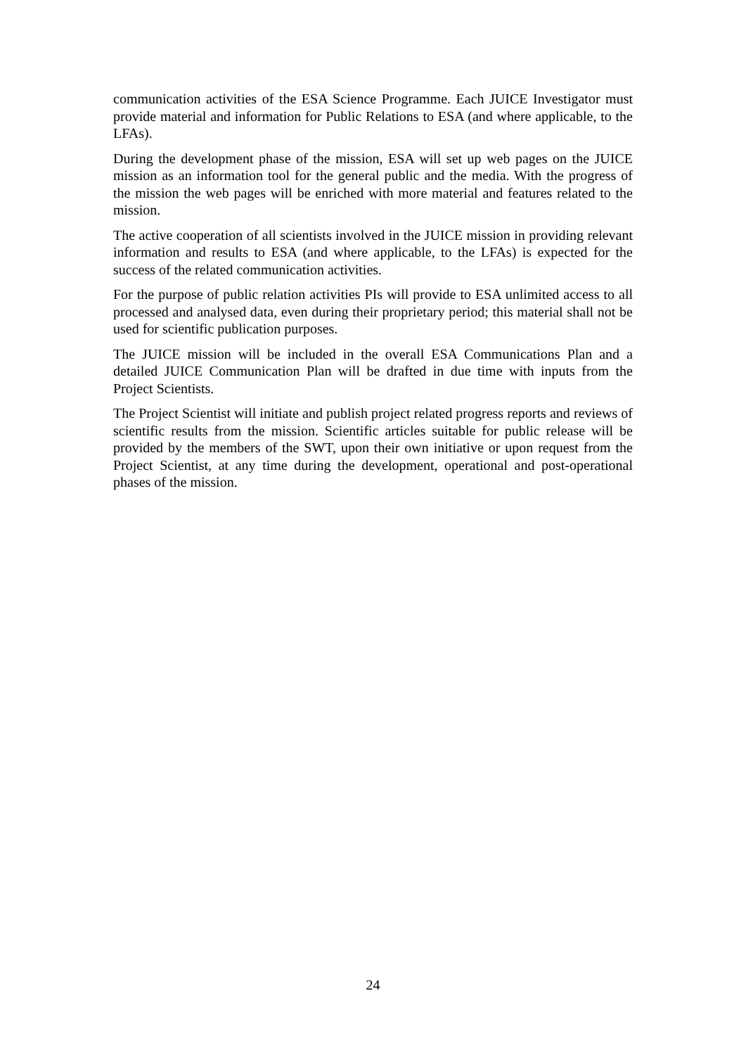communication activities of the ESA Science Programme. Each JUICE Investigator must provide material and information for Public Relations to ESA (and where applicable, to the LFAs).
During the development phase of the mission, ESA will set up web pages on the JUICE mission as an information tool for the general public and the media. With the progress of the mission the web pages will be enriched with more material and features related to the mission.
The active cooperation of all scientists involved in the JUICE mission in providing relevant information and results to ESA (and where applicable, to the LFAs) is expected for the success of the related communication activities.
For the purpose of public relation activities PIs will provide to ESA unlimited access to all processed and analysed data, even during their proprietary period; this material shall not be used for scientific publication purposes.
The JUICE mission will be included in the overall ESA Communications Plan and a detailed JUICE Communication Plan will be drafted in due time with inputs from the Project Scientists.
The Project Scientist will initiate and publish project related progress reports and reviews of scientific results from the mission. Scientific articles suitable for public release will be provided by the members of the SWT, upon their own initiative or upon request from the Project Scientist, at any time during the development, operational and post-operational phases of the mission.
24